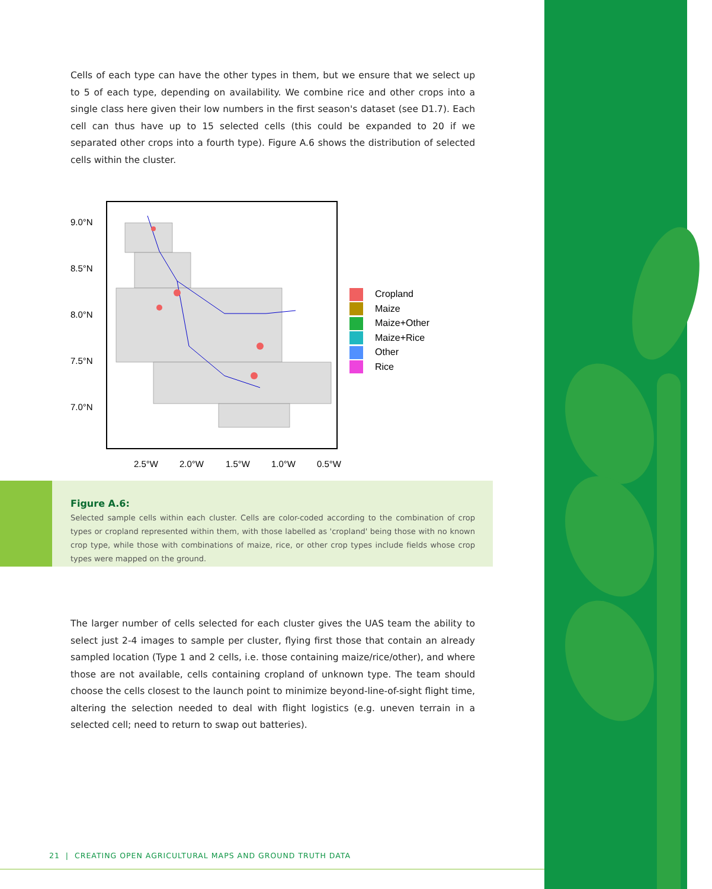Cells of each type can have the other types in them, but we ensure that we select up to 5 of each type, depending on availability. We combine rice and other crops into a single class here given their low numbers in the first season's dataset (see D1.7). Each cell can thus have up to 15 selected cells (this could be expanded to 20 if we separated other crops into a fourth type). Figure A.6 shows the distribution of selected cells within the cluster.
9.0°N
8.5°N
8.0°N
7.5°N
7.0°N
2.5°W
2.0°W
1.5°W
1.0°W
0.5°W
Cropland
Maize
Maize+Other
Maize+Rice
Other
Rice
Figure A.6:
Selected sample cells within each cluster. Cells are color-coded according to the combination of crop types or cropland represented within them, with those labelled as 'cropland' being those with no known crop type, while those with combinations of maize, rice, or other crop types include fields whose crop types were mapped on the ground.
The larger number of cells selected for each cluster gives the UAS team the ability to select just 2-4 images to sample per cluster, flying first those that contain an already sampled location (Type 1 and 2 cells, i.e. those containing maize/rice/other), and where those are not available, cells containing cropland of unknown type. The team should choose the cells closest to the launch point to minimize beyond-line-of-sight flight time, altering the selection needed to deal with flight logistics (e.g. uneven terrain in a selected cell; need to return to swap out batteries).
21 | CREATING OPEN AGRICULTURAL MAPS AND GROUND TRUTH DATA